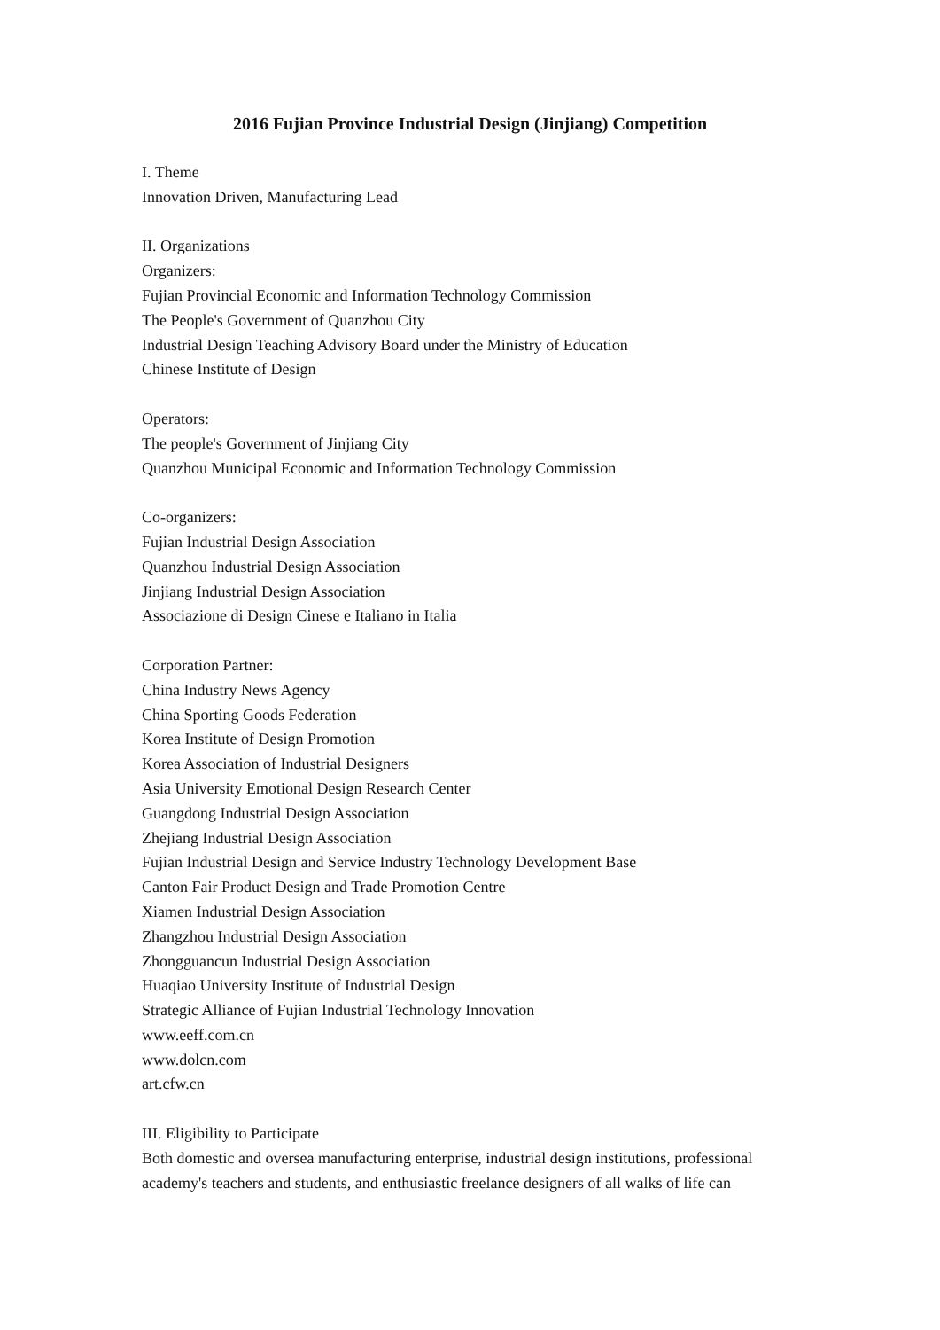2016 Fujian Province Industrial Design (Jinjiang) Competition
I. Theme
Innovation Driven, Manufacturing Lead
II. Organizations
Organizers:
Fujian Provincial Economic and Information Technology Commission
The People's Government of Quanzhou City
Industrial Design Teaching Advisory Board under the Ministry of Education
Chinese Institute of Design
Operators:
The people's Government of Jinjiang City
Quanzhou Municipal Economic and Information Technology Commission
Co-organizers:
Fujian Industrial Design Association
Quanzhou Industrial Design Association
Jinjiang Industrial Design Association
Associazione di Design Cinese e Italiano in Italia
Corporation Partner:
China Industry News Agency
China Sporting Goods Federation
Korea Institute of Design Promotion
Korea Association of Industrial Designers
Asia University Emotional Design Research Center
Guangdong Industrial Design Association
Zhejiang Industrial Design Association
Fujian Industrial Design and Service Industry Technology Development Base
Canton Fair Product Design and Trade Promotion Centre
Xiamen Industrial Design Association
Zhangzhou Industrial Design Association
Zhongguancun Industrial Design Association
Huaqiao University Institute of Industrial Design
Strategic Alliance of Fujian Industrial Technology Innovation
www.eeff.com.cn
www.dolcn.com
art.cfw.cn
III. Eligibility to Participate
Both domestic and oversea manufacturing enterprise, industrial design institutions, professional academy's teachers and students, and enthusiastic freelance designers of all walks of life can